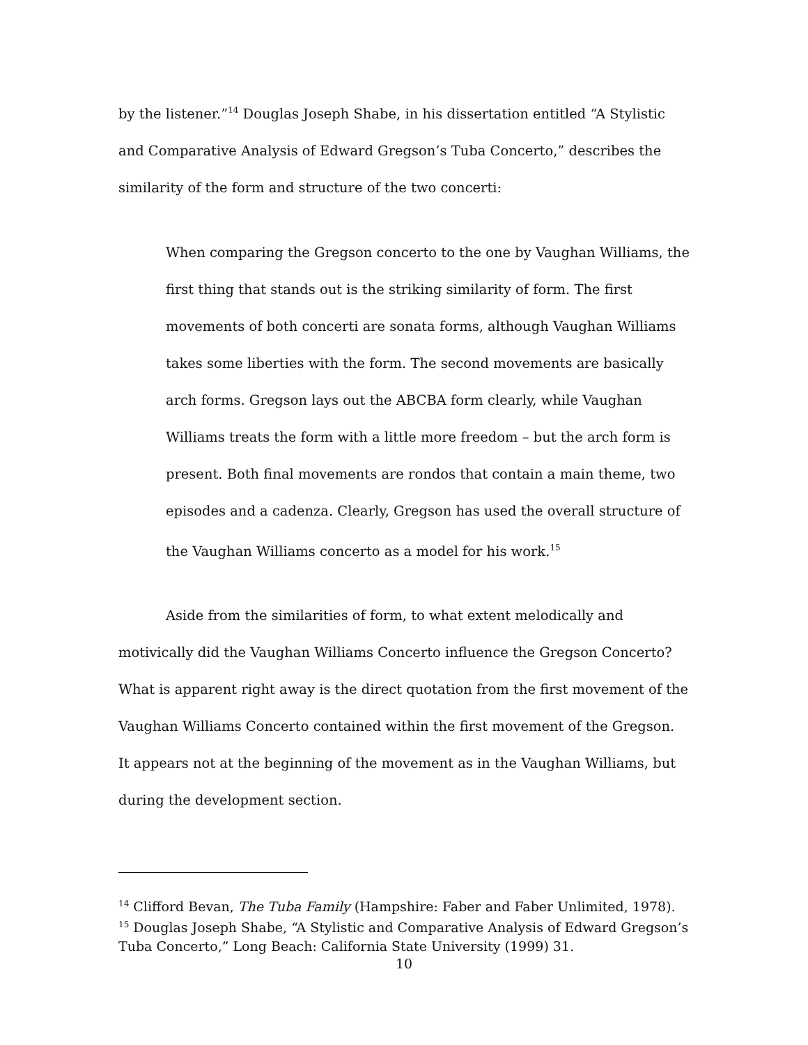by the listener.”<sup>14</sup> Douglas Joseph Shabe, in his dissertation entitled “A Stylistic and Comparative Analysis of Edward Gregson’s Tuba Concerto,” describes the similarity of the form and structure of the two concerti:
When comparing the Gregson concerto to the one by Vaughan Williams, the first thing that stands out is the striking similarity of form. The first movements of both concerti are sonata forms, although Vaughan Williams takes some liberties with the form. The second movements are basically arch forms. Gregson lays out the ABCBA form clearly, while Vaughan Williams treats the form with a little more freedom – but the arch form is present. Both final movements are rondos that contain a main theme, two episodes and a cadenza. Clearly, Gregson has used the overall structure of the Vaughan Williams concerto as a model for his work.<sup>15</sup>
Aside from the similarities of form, to what extent melodically and motivically did the Vaughan Williams Concerto influence the Gregson Concerto? What is apparent right away is the direct quotation from the first movement of the Vaughan Williams Concerto contained within the first movement of the Gregson. It appears not at the beginning of the movement as in the Vaughan Williams, but during the development section.
<sup>14</sup> Clifford Bevan, The Tuba Family (Hampshire: Faber and Faber Unlimited, 1978).
<sup>15</sup> Douglas Joseph Shabe, “A Stylistic and Comparative Analysis of Edward Gregson’s Tuba Concerto,” Long Beach: California State University (1999) 31.
10